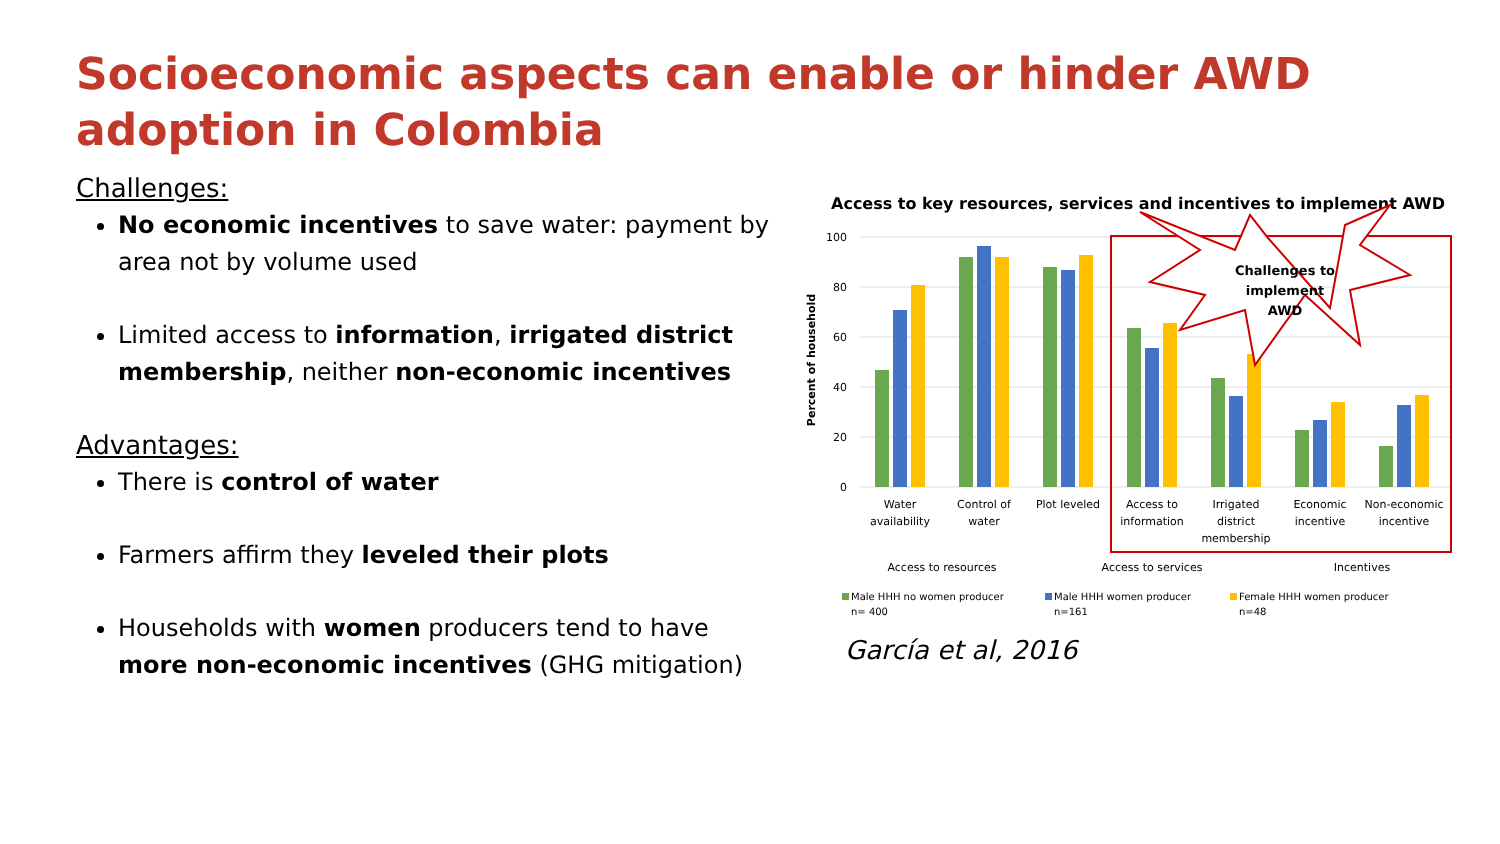Socioeconomic aspects can enable or hinder AWD adoption in Colombia
Challenges:
No economic incentives to save water: payment by area not by volume used
Limited access to information, irrigated district membership, neither non-economic incentives
Advantages:
There is control of water
Farmers affirm they leveled their plots
Households with women producers tend to have more non-economic incentives (GHG mitigation)
Access to key resources, services and incentives to implement AWD
100
80
60
40
20
0
Percent of household
Challenges to
implement
AWD
Water
availability
Control of
water
Plot leveled
Access to
information
Irrigated
district
membership
Economic
incentive
Non-economic
incentive
Access to resources
Access to services
Incentives
Male HHH no women producer
n= 400
Male HHH women producer
n=161
Female HHH women producer
n=48
García et al, 2016